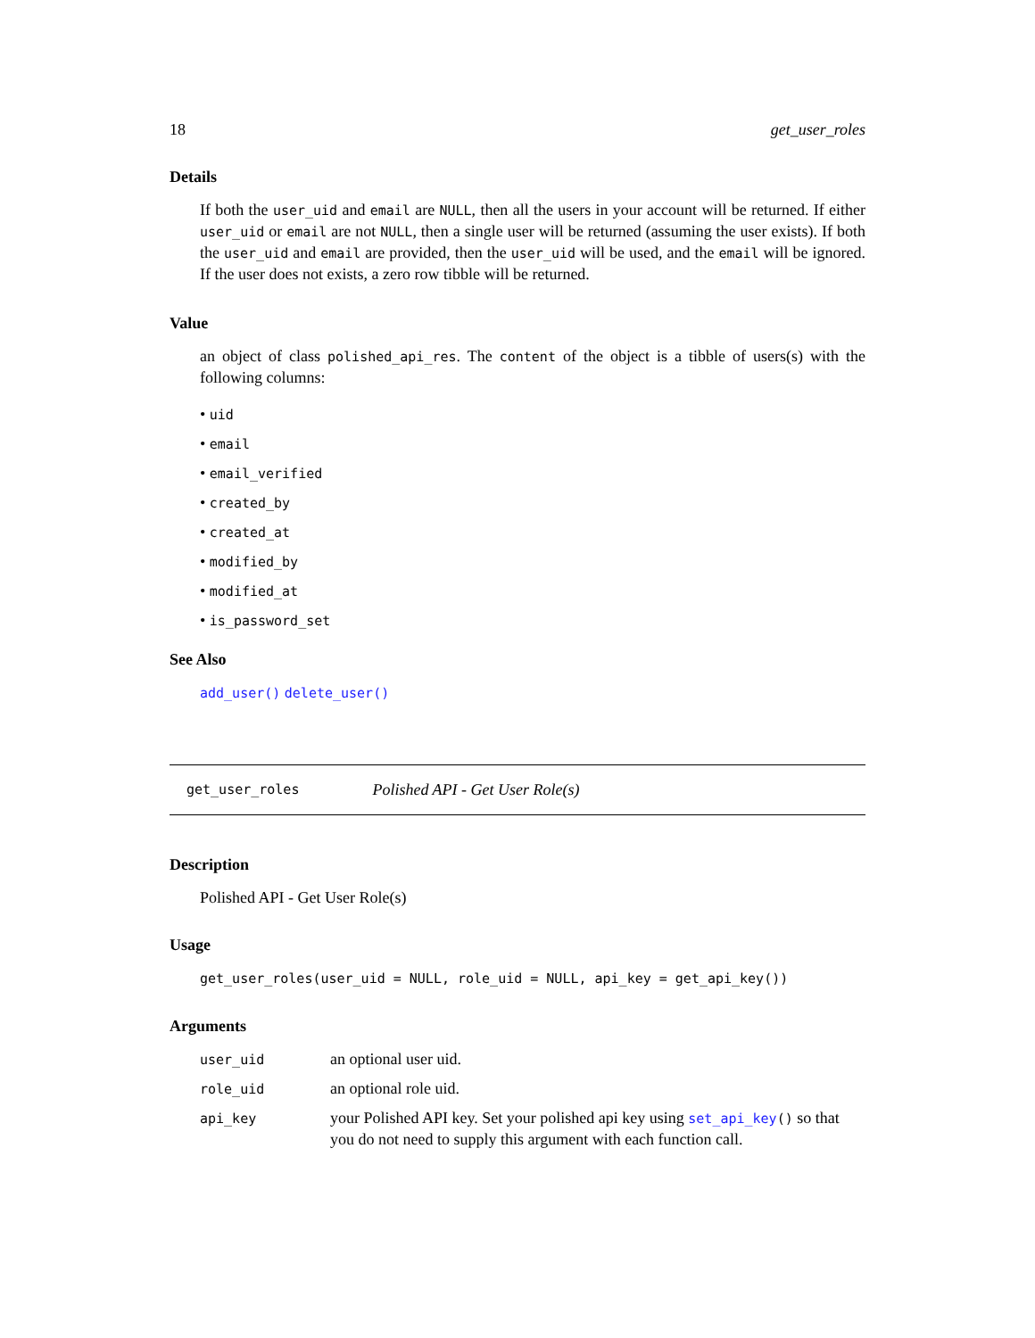18 get_user_roles
Details
If both the user_uid and email are NULL, then all the users in your account will be returned. If either user_uid or email are not NULL, then a single user will be returned (assuming the user exists). If both the user_uid and email are provided, then the user_uid will be used, and the email will be ignored. If the user does not exists, a zero row tibble will be returned.
Value
an object of class polished_api_res. The content of the object is a tibble of users(s) with the following columns:
• uid
• email
• email_verified
• created_by
• created_at
• modified_by
• modified_at
• is_password_set
See Also
add_user() delete_user()
get_user_roles Polished API - Get User Role(s)
Description
Polished API - Get User Role(s)
Usage
get_user_roles(user_uid = NULL, role_uid = NULL, api_key = get_api_key())
Arguments
| user_uid | an optional user uid. |
| role_uid | an optional role uid. |
| api_key | your Polished API key. Set your polished api key using set_api_key () so that you do not need to supply this argument with each function call. |